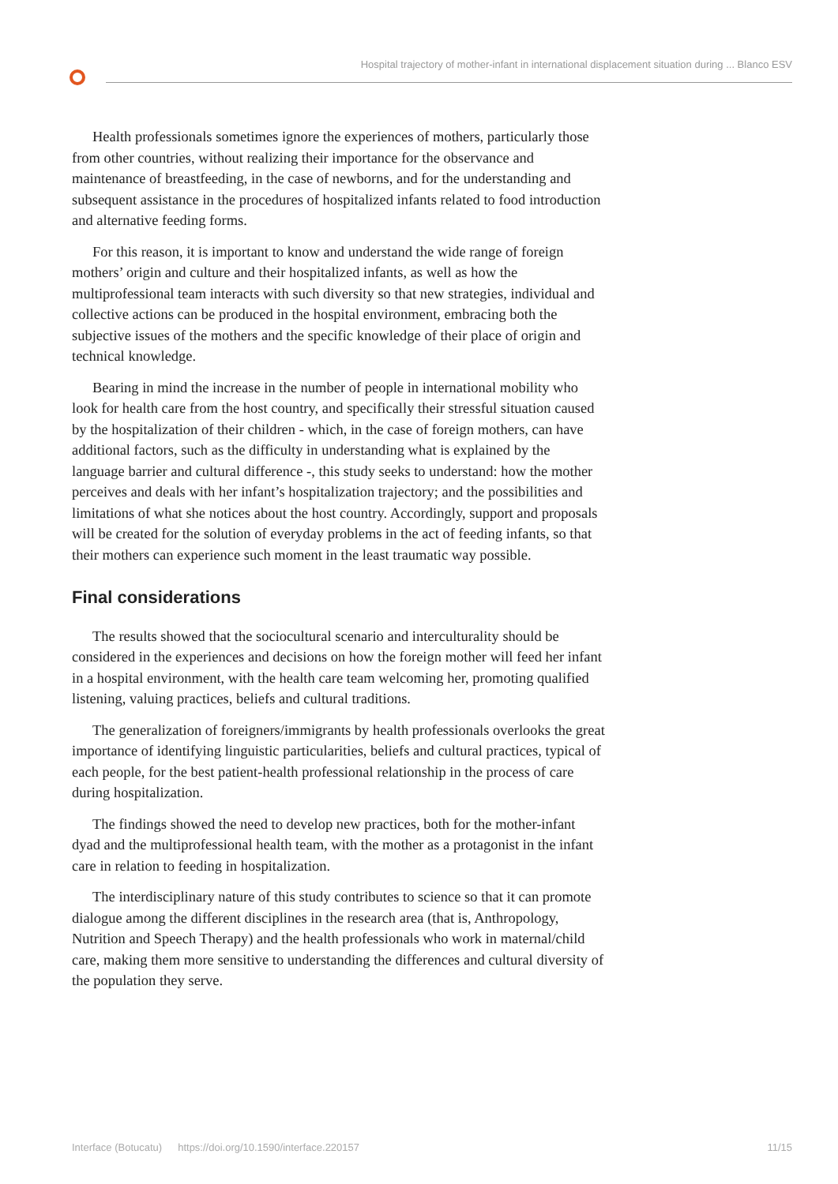Hospital trajectory of mother-infant in international displacement situation during ... Blanco ESV
Health professionals sometimes ignore the experiences of mothers, particularly those from other countries, without realizing their importance for the observance and maintenance of breastfeeding, in the case of newborns, and for the understanding and subsequent assistance in the procedures of hospitalized infants related to food introduction and alternative feeding forms.
For this reason, it is important to know and understand the wide range of foreign mothers’ origin and culture and their hospitalized infants, as well as how the multiprofessional team interacts with such diversity so that new strategies, individual and collective actions can be produced in the hospital environment, embracing both the subjective issues of the mothers and the specific knowledge of their place of origin and technical knowledge.
Bearing in mind the increase in the number of people in international mobility who look for health care from the host country, and specifically their stressful situation caused by the hospitalization of their children - which, in the case of foreign mothers, can have additional factors, such as the difficulty in understanding what is explained by the language barrier and cultural difference -, this study seeks to understand: how the mother perceives and deals with her infant’s hospitalization trajectory; and the possibilities and limitations of what she notices about the host country. Accordingly, support and proposals will be created for the solution of everyday problems in the act of feeding infants, so that their mothers can experience such moment in the least traumatic way possible.
Final considerations
The results showed that the sociocultural scenario and interculturality should be considered in the experiences and decisions on how the foreign mother will feed her infant in a hospital environment, with the health care team welcoming her, promoting qualified listening, valuing practices, beliefs and cultural traditions.
The generalization of foreigners/immigrants by health professionals overlooks the great importance of identifying linguistic particularities, beliefs and cultural practices, typical of each people, for the best patient-health professional relationship in the process of care during hospitalization.
The findings showed the need to develop new practices, both for the mother-infant dyad and the multiprofessional health team, with the mother as a protagonist in the infant care in relation to feeding in hospitalization.
The interdisciplinary nature of this study contributes to science so that it can promote dialogue among the different disciplines in the research area (that is, Anthropology, Nutrition and Speech Therapy) and the health professionals who work in maternal/child care, making them more sensitive to understanding the differences and cultural diversity of the population they serve.
Interface (Botucatu) https://doi.org/10.1590/interface.220157 11/15